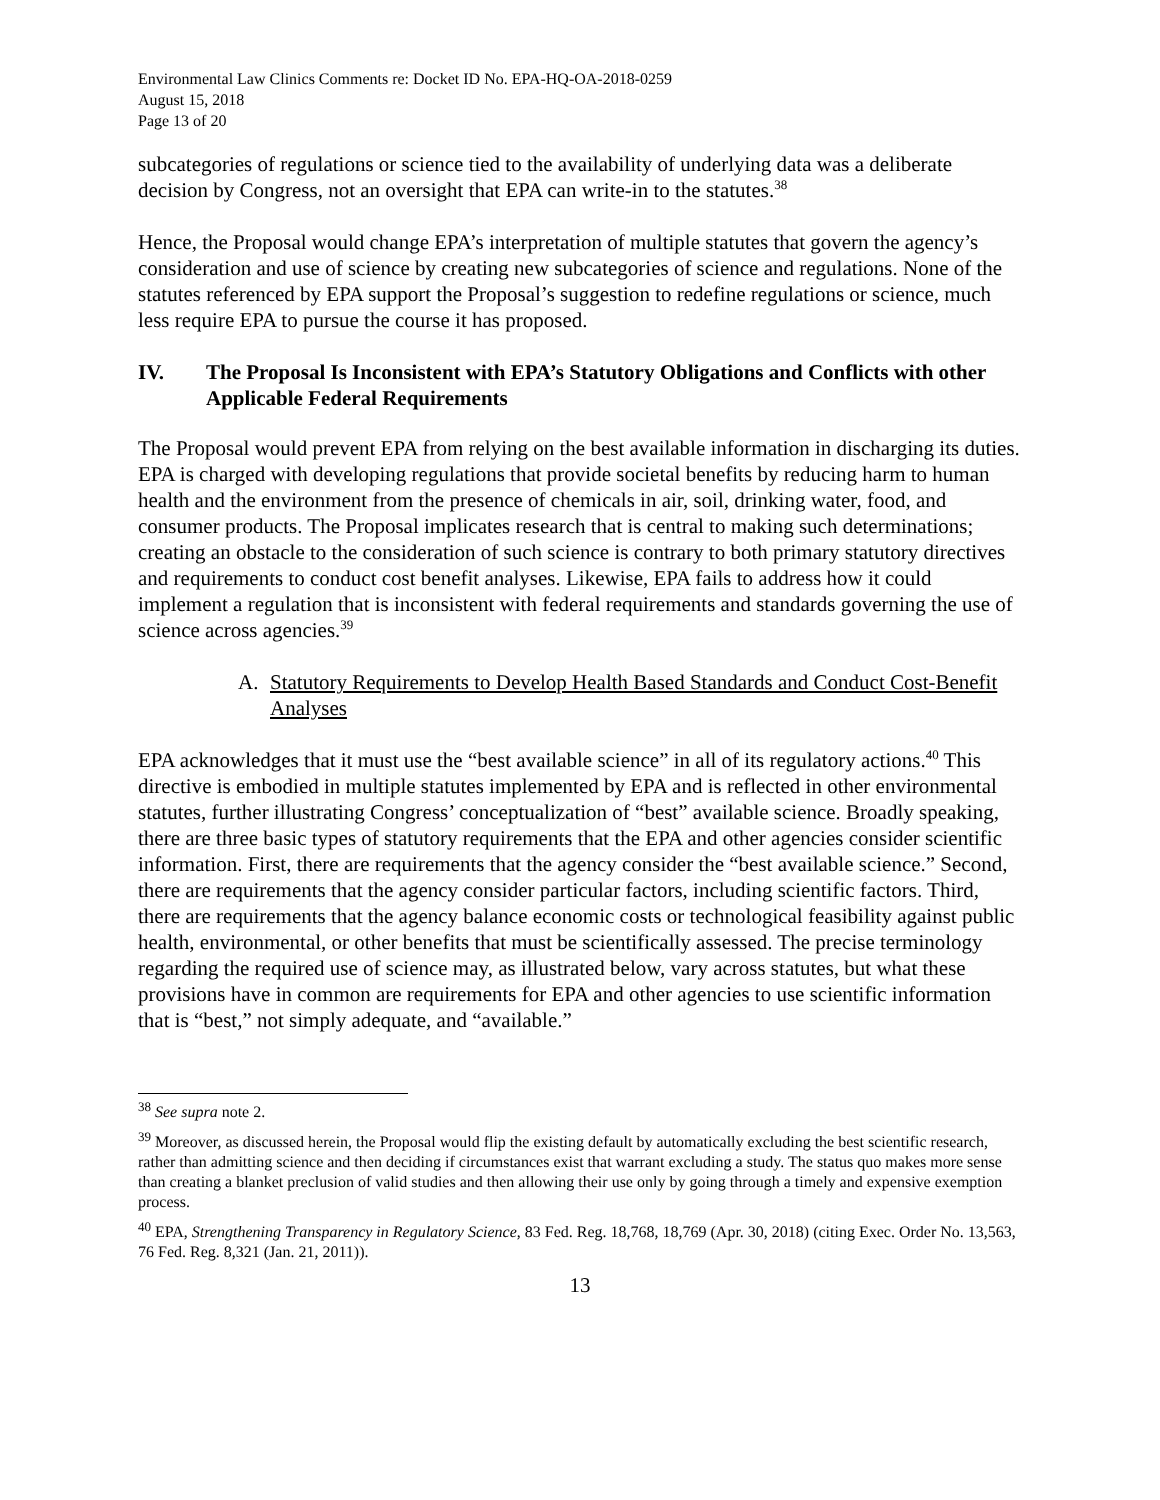Environmental Law Clinics Comments re: Docket ID No. EPA-HQ-OA-2018-0259
August 15, 2018
Page 13 of 20
subcategories of regulations or science tied to the availability of underlying data was a deliberate decision by Congress, not an oversight that EPA can write-in to the statutes.<sup>38</sup>
Hence, the Proposal would change EPA’s interpretation of multiple statutes that govern the agency’s consideration and use of science by creating new subcategories of science and regulations. None of the statutes referenced by EPA support the Proposal’s suggestion to redefine regulations or science, much less require EPA to pursue the course it has proposed.
IV. The Proposal Is Inconsistent with EPA’s Statutory Obligations and Conflicts with other Applicable Federal Requirements
The Proposal would prevent EPA from relying on the best available information in discharging its duties. EPA is charged with developing regulations that provide societal benefits by reducing harm to human health and the environment from the presence of chemicals in air, soil, drinking water, food, and consumer products. The Proposal implicates research that is central to making such determinations; creating an obstacle to the consideration of such science is contrary to both primary statutory directives and requirements to conduct cost benefit analyses. Likewise, EPA fails to address how it could implement a regulation that is inconsistent with federal requirements and standards governing the use of science across agencies.<sup>39</sup>
A. Statutory Requirements to Develop Health Based Standards and Conduct Cost-Benefit Analyses
EPA acknowledges that it must use the “best available science” in all of its regulatory actions.<sup>40</sup> This directive is embodied in multiple statutes implemented by EPA and is reflected in other environmental statutes, further illustrating Congress’ conceptualization of “best” available science. Broadly speaking, there are three basic types of statutory requirements that the EPA and other agencies consider scientific information. First, there are requirements that the agency consider the “best available science.” Second, there are requirements that the agency consider particular factors, including scientific factors. Third, there are requirements that the agency balance economic costs or technological feasibility against public health, environmental, or other benefits that must be scientifically assessed. The precise terminology regarding the required use of science may, as illustrated below, vary across statutes, but what these provisions have in common are requirements for EPA and other agencies to use scientific information that is “best,” not simply adequate, and “available.”
<sup>38</sup> See supra note 2.
<sup>39</sup> Moreover, as discussed herein, the Proposal would flip the existing default by automatically excluding the best scientific research, rather than admitting science and then deciding if circumstances exist that warrant excluding a study. The status quo makes more sense than creating a blanket preclusion of valid studies and then allowing their use only by going through a timely and expensive exemption process.
<sup>40</sup> EPA, Strengthening Transparency in Regulatory Science, 83 Fed. Reg. 18,768, 18,769 (Apr. 30, 2018) (citing Exec. Order No. 13,563, 76 Fed. Reg. 8,321 (Jan. 21, 2011)).
13